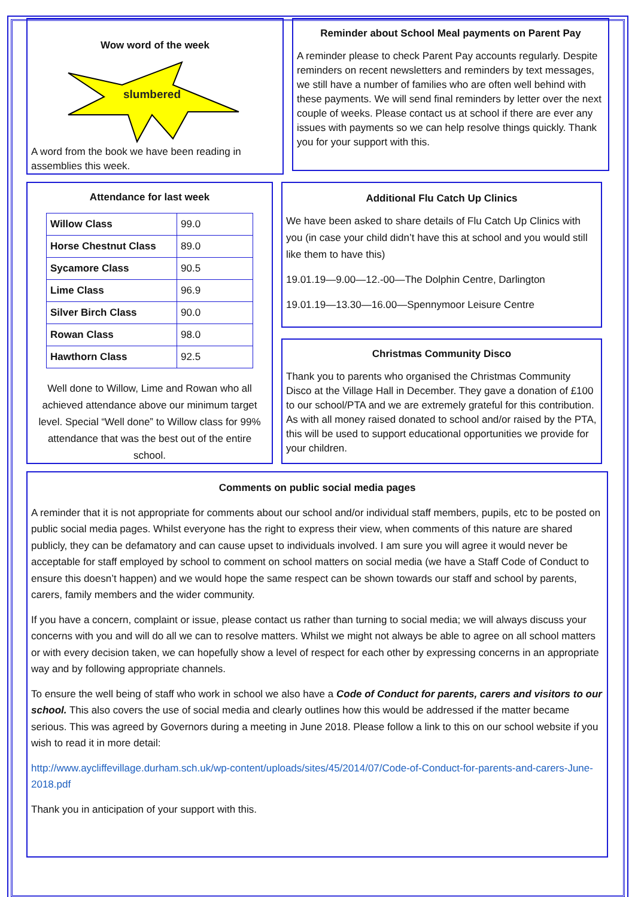Wow word of the week
slumbered
A word from the book we have been reading in assemblies this week.
Reminder about School Meal payments on Parent Pay
A reminder please to check Parent Pay accounts regularly. Despite reminders on recent newsletters and reminders by text messages, we still have a number of families who are often well behind with these payments. We will send final reminders by letter over the next couple of weeks. Please contact us at school if there are ever any issues with payments so we can help resolve things quickly. Thank you for your support with this.
Attendance for last week
| Willow Class | 99.0 |
| Horse Chestnut Class | 89.0 |
| Sycamore Class | 90.5 |
| Lime Class | 96.9 |
| Silver Birch Class | 90.0 |
| Rowan Class | 98.0 |
| Hawthorn Class | 92.5 |
Well done to Willow, Lime and Rowan who all achieved attendance above our minimum target level. Special “Well done” to Willow class for 99% attendance that was the best out of the entire school.
Additional Flu Catch Up Clinics
We have been asked to share details of Flu Catch Up Clinics with you (in case your child didn’t have this at school and you would still like them to have this)
19.01.19—9.00—12.-00—The Dolphin Centre, Darlington
19.01.19—13.30—16.00—Spennymoor Leisure Centre
Christmas Community Disco
Thank you to parents who organised the Christmas Community Disco at the Village Hall in December. They gave a donation of £100 to our school/PTA and we are extremely grateful for this contribution. As with all money raised donated to school and/or raised by the PTA, this will be used to support educational opportunities we provide for your children.
Comments on public social media pages
A reminder that it is not appropriate for comments about our school and/or individual staff members, pupils, etc to be posted on public social media pages. Whilst everyone has the right to express their view, when comments of this nature are shared publicly, they can be defamatory and can cause upset to individuals involved. I am sure you will agree it would never be acceptable for staff employed by school to comment on school matters on social media (we have a Staff Code of Conduct to ensure this doesn’t happen) and we would hope the same respect can be shown towards our staff and school by parents, carers, family members and the wider community.
If you have a concern, complaint or issue, please contact us rather than turning to social media; we will always discuss your concerns with you and will do all we can to resolve matters. Whilst we might not always be able to agree on all school matters or with every decision taken, we can hopefully show a level of respect for each other by expressing concerns in an appropriate way and by following appropriate channels.
To ensure the well being of staff who work in school we also have a Code of Conduct for parents, carers and visitors to our school. This also covers the use of social media and clearly outlines how this would be addressed if the matter became serious. This was agreed by Governors during a meeting in June 2018. Please follow a link to this on our school website if you wish to read it in more detail:
http://www.aycliffevillage.durham.sch.uk/wp-content/uploads/sites/45/2014/07/Code-of-Conduct-for-parents-and-carers-June-2018.pdf
Thank you in anticipation of your support with this.